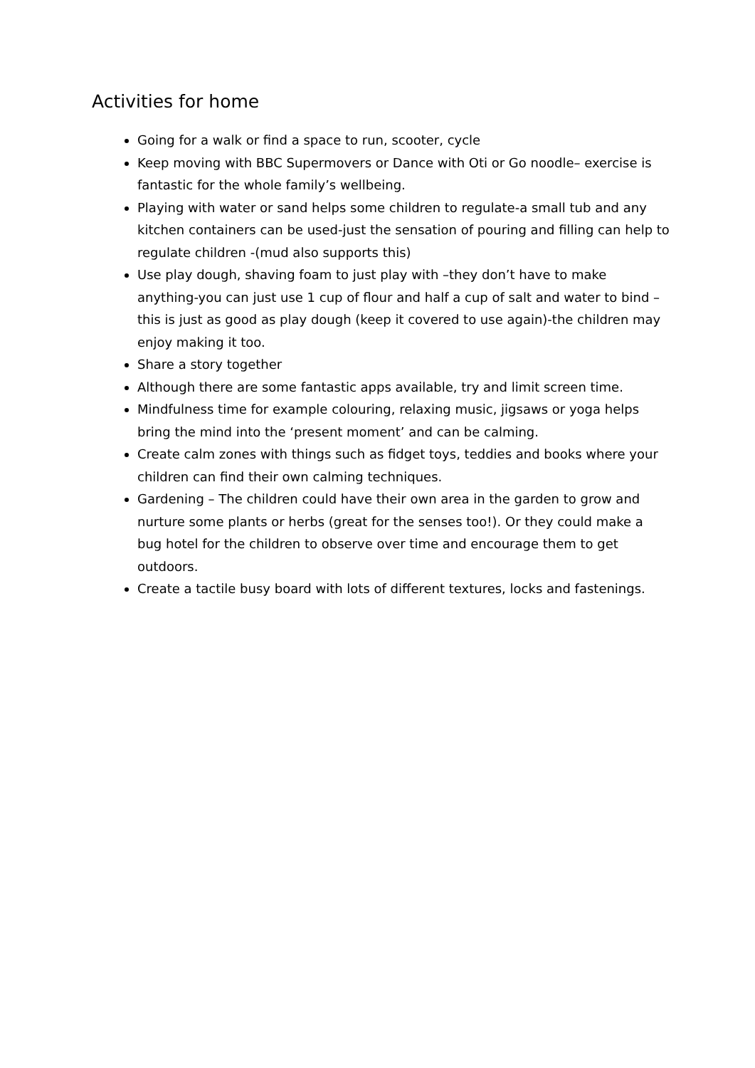Activities for home
Going for a walk or find a space to run, scooter, cycle
Keep moving with BBC Supermovers or Dance with Oti or Go noodle– exercise is fantastic for the whole family’s wellbeing.
Playing with water or sand helps some children to regulate-a small tub and any kitchen containers can be used-just the sensation of pouring and filling can help to regulate children -(mud also supports this)
Use play dough, shaving foam to just play with –they don’t have to make anything-you can just use 1 cup of flour and half a cup of salt and water to bind – this is just as good as play dough (keep it covered to use again)-the children may enjoy making it too.
Share a story together
Although there are some fantastic apps available, try and limit screen time.
Mindfulness time for example colouring, relaxing music, jigsaws or yoga helps bring the mind into the ‘present moment’ and can be calming.
Create calm zones with things such as fidget toys, teddies and books where your children can find their own calming techniques.
Gardening – The children could have their own area in the garden to grow and nurture some plants or herbs (great for the senses too!). Or they could make a bug hotel for the children to observe over time and encourage them to get outdoors.
Create a tactile busy board with lots of different textures, locks and fastenings.